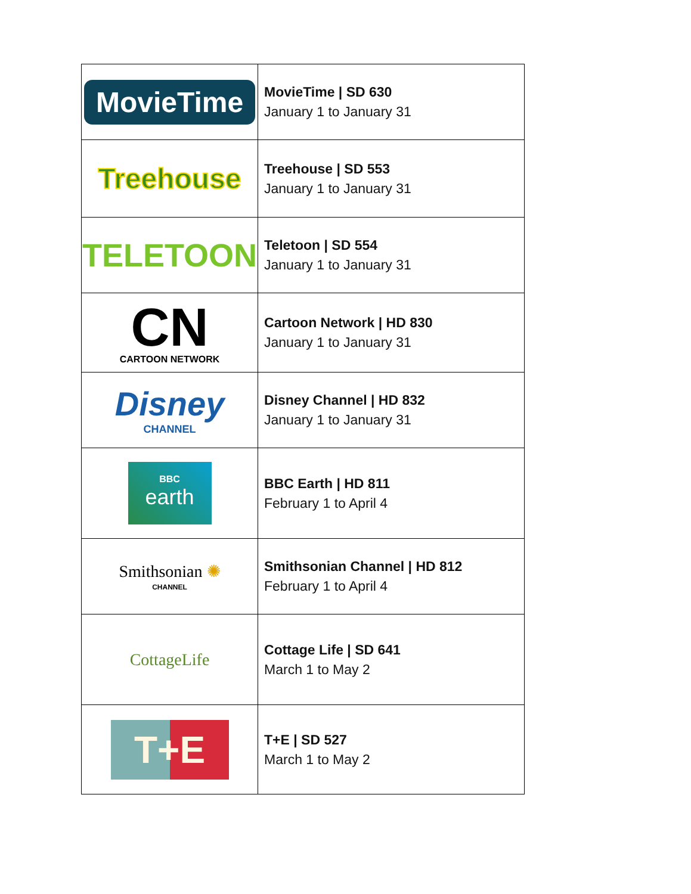| MovieTime | MovieTime / SD 630 January 1 to January 31 |
| Treehouse | Treehouse / SD 553 January 1 to January 31 |
| TELETOON | Teletoon / SD 554 January 1 to January 31 |
| CN CARTOON NETWORK | Cartoon Network / HD 830 January 1 to January 31 |
| Disney CHANNEL | Disney Channel / HD 832 January 1 to January 31 |
| BBC earth | BBC Earth / HD 811 February 1 to April 4 |
| Smithsonian ✺ CHANNEL | Smithsonian Channel / HD 812 February 1 to April 4 |
| CottageLife | Cottage Life / SD 641 March 1 to May 2 |
| T+E | T+E / SD 527 March 1 to May 2 |